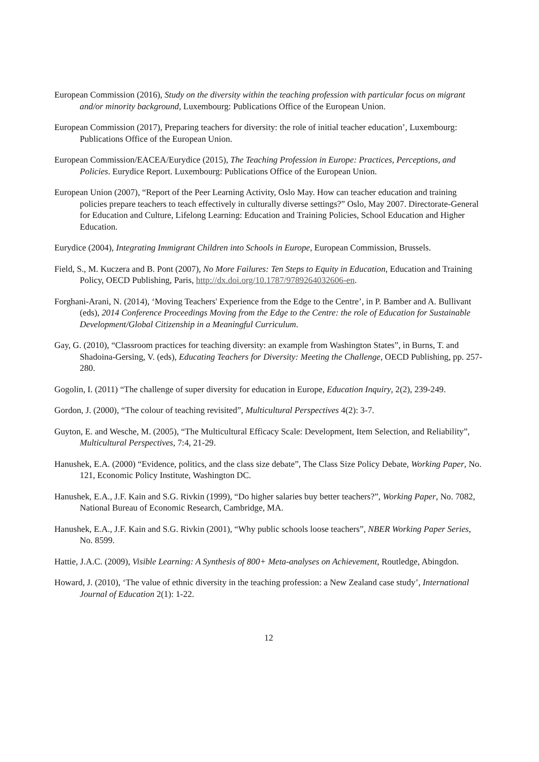European Commission (2016), Study on the diversity within the teaching profession with particular focus on migrant and/or minority background, Luxembourg: Publications Office of the European Union.
European Commission (2017), Preparing teachers for diversity: the role of initial teacher education’, Luxembourg: Publications Office of the European Union.
European Commission/EACEA/Eurydice (2015), The Teaching Profession in Europe: Practices, Perceptions, and Policies. Eurydice Report. Luxembourg: Publications Office of the European Union.
European Union (2007), “Report of the Peer Learning Activity, Oslo May. How can teacher education and training policies prepare teachers to teach effectively in culturally diverse settings?” Oslo, May 2007. Directorate-General for Education and Culture, Lifelong Learning: Education and Training Policies, School Education and Higher Education.
Eurydice (2004), Integrating Immigrant Children into Schools in Europe, European Commission, Brussels.
Field, S., M. Kuczera and B. Pont (2007), No More Failures: Ten Steps to Equity in Education, Education and Training Policy, OECD Publishing, Paris, http://dx.doi.org/10.1787/9789264032606-en.
Forghani-Arani, N. (2014), ‘Moving Teachers' Experience from the Edge to the Centre’, in P. Bamber and A. Bullivant (eds), 2014 Conference Proceedings Moving from the Edge to the Centre: the role of Education for Sustainable Development/Global Citizenship in a Meaningful Curriculum.
Gay, G. (2010), “Classroom practices for teaching diversity: an example from Washington States”, in Burns, T. and Shadoina-Gersing, V. (eds), Educating Teachers for Diversity: Meeting the Challenge, OECD Publishing, pp. 257-280.
Gogolin, I. (2011) “The challenge of super diversity for education in Europe, Education Inquiry, 2(2), 239-249.
Gordon, J. (2000), “The colour of teaching revisited”, Multicultural Perspectives 4(2): 3-7.
Guyton, E. and Wesche, M. (2005), “The Multicultural Efficacy Scale: Development, Item Selection, and Reliability”, Multicultural Perspectives, 7:4, 21-29.
Hanushek, E.A. (2000) “Evidence, politics, and the class size debate”, The Class Size Policy Debate, Working Paper, No. 121, Economic Policy Institute, Washington DC.
Hanushek, E.A., J.F. Kain and S.G. Rivkin (1999), “Do higher salaries buy better teachers?”, Working Paper, No. 7082, National Bureau of Economic Research, Cambridge, MA.
Hanushek, E.A., J.F. Kain and S.G. Rivkin (2001), “Why public schools loose teachers”, NBER Working Paper Series, No. 8599.
Hattie, J.A.C. (2009), Visible Learning: A Synthesis of 800+ Meta-analyses on Achievement, Routledge, Abingdon.
Howard, J. (2010), ‘The value of ethnic diversity in the teaching profession: a New Zealand case study’, International Journal of Education 2(1): 1-22.
12